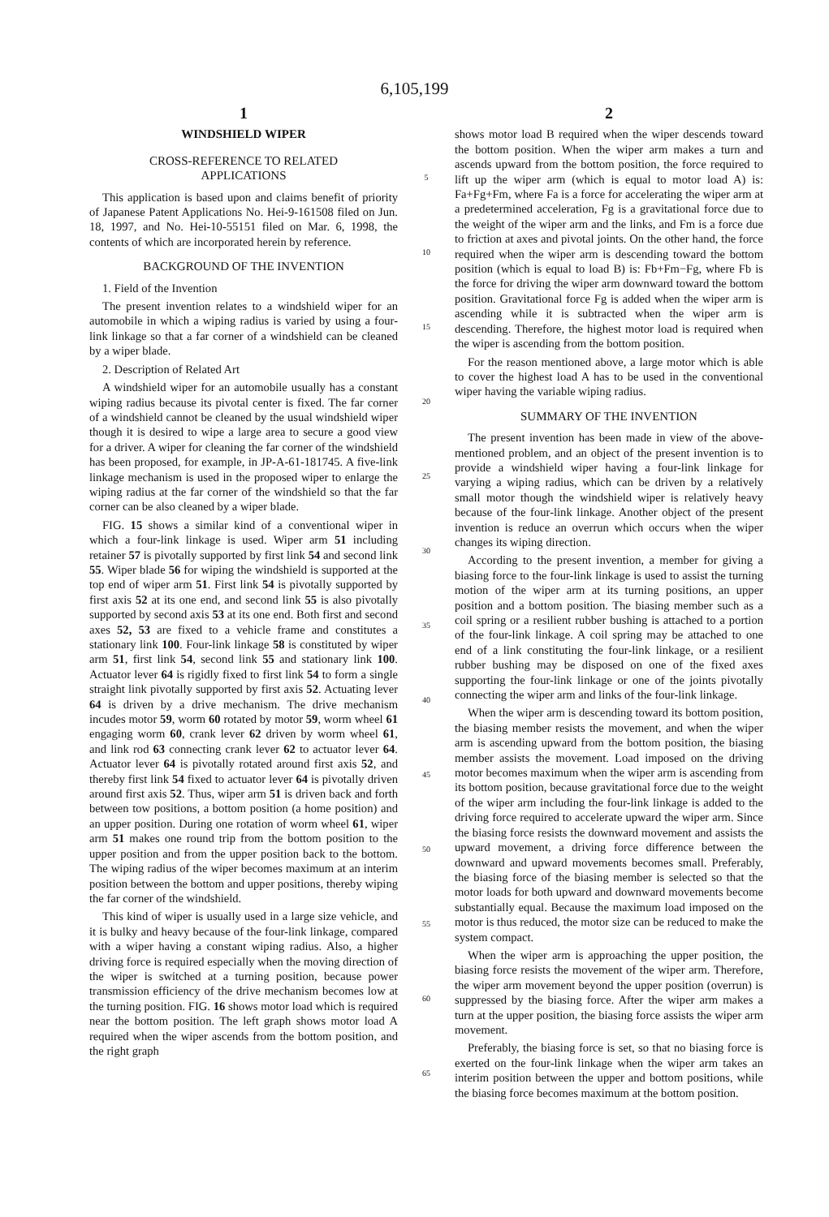6,105,199
1
WINDSHIELD WIPER
CROSS-REFERENCE TO RELATED
APPLICATIONS
This application is based upon and claims benefit of priority of Japanese Patent Applications No. Hei-9-161508 filed on Jun. 18, 1997, and No. Hei-10-55151 filed on Mar. 6, 1998, the contents of which are incorporated herein by reference.
BACKGROUND OF THE INVENTION
1. Field of the Invention
The present invention relates to a windshield wiper for an automobile in which a wiping radius is varied by using a four-link linkage so that a far corner of a windshield can be cleaned by a wiper blade.
2. Description of Related Art
A windshield wiper for an automobile usually has a constant wiping radius because its pivotal center is fixed. The far corner of a windshield cannot be cleaned by the usual windshield wiper though it is desired to wipe a large area to secure a good view for a driver. A wiper for cleaning the far corner of the windshield has been proposed, for example, in JP-A-61-181745. A five-link linkage mechanism is used in the proposed wiper to enlarge the wiping radius at the far corner of the windshield so that the far corner can be also cleaned by a wiper blade.
FIG. 15 shows a similar kind of a conventional wiper in which a four-link linkage is used. Wiper arm 51 including retainer 57 is pivotally supported by first link 54 and second link 55. Wiper blade 56 for wiping the windshield is supported at the top end of wiper arm 51. First link 54 is pivotally supported by first axis 52 at its one end, and second link 55 is also pivotally supported by second axis 53 at its one end. Both first and second axes 52, 53 are fixed to a vehicle frame and constitutes a stationary link 100. Four-link linkage 58 is constituted by wiper arm 51, first link 54, second link 55 and stationary link 100. Actuator lever 64 is rigidly fixed to first link 54 to form a single straight link pivotally supported by first axis 52. Actuating lever 64 is driven by a drive mechanism. The drive mechanism incudes motor 59, worm 60 rotated by motor 59, worm wheel 61 engaging worm 60, crank lever 62 driven by worm wheel 61, and link rod 63 connecting crank lever 62 to actuator lever 64. Actuator lever 64 is pivotally rotated around first axis 52, and thereby first link 54 fixed to actuator lever 64 is pivotally driven around first axis 52. Thus, wiper arm 51 is driven back and forth between tow positions, a bottom position (a home position) and an upper position. During one rotation of worm wheel 61, wiper arm 51 makes one round trip from the bottom position to the upper position and from the upper position back to the bottom. The wiping radius of the wiper becomes maximum at an interim position between the bottom and upper positions, thereby wiping the far corner of the windshield.
This kind of wiper is usually used in a large size vehicle, and it is bulky and heavy because of the four-link linkage, compared with a wiper having a constant wiping radius. Also, a higher driving force is required especially when the moving direction of the wiper is switched at a turning position, because power transmission efficiency of the drive mechanism becomes low at the turning position. FIG. 16 shows motor load which is required near the bottom position. The left graph shows motor load A required when the wiper ascends from the bottom position, and the right graph
5
10
15
20
25
30
35
40
45
50
55
60
65
2
shows motor load B required when the wiper descends toward the bottom position. When the wiper arm makes a turn and ascends upward from the bottom position, the force required to lift up the wiper arm (which is equal to motor load A) is: Fa+Fg+Fm, where Fa is a force for accelerating the wiper arm at a predetermined acceleration, Fg is a gravitational force due to the weight of the wiper arm and the links, and Fm is a force due to friction at axes and pivotal joints. On the other hand, the force required when the wiper arm is descending toward the bottom position (which is equal to load B) is: Fb+Fm−Fg, where Fb is the force for driving the wiper arm downward toward the bottom position. Gravitational force Fg is added when the wiper arm is ascending while it is subtracted when the wiper arm is descending. Therefore, the highest motor load is required when the wiper is ascending from the bottom position.
For the reason mentioned above, a large motor which is able to cover the highest load A has to be used in the conventional wiper having the variable wiping radius.
SUMMARY OF THE INVENTION
The present invention has been made in view of the above-mentioned problem, and an object of the present invention is to provide a windshield wiper having a four-link linkage for varying a wiping radius, which can be driven by a relatively small motor though the windshield wiper is relatively heavy because of the four-link linkage. Another object of the present invention is reduce an overrun which occurs when the wiper changes its wiping direction.
According to the present invention, a member for giving a biasing force to the four-link linkage is used to assist the turning motion of the wiper arm at its turning positions, an upper position and a bottom position. The biasing member such as a coil spring or a resilient rubber bushing is attached to a portion of the four-link linkage. A coil spring may be attached to one end of a link constituting the four-link linkage, or a resilient rubber bushing may be disposed on one of the fixed axes supporting the four-link linkage or one of the joints pivotally connecting the wiper arm and links of the four-link linkage.
When the wiper arm is descending toward its bottom position, the biasing member resists the movement, and when the wiper arm is ascending upward from the bottom position, the biasing member assists the movement. Load imposed on the driving motor becomes maximum when the wiper arm is ascending from its bottom position, because gravitational force due to the weight of the wiper arm including the four-link linkage is added to the driving force required to accelerate upward the wiper arm. Since the biasing force resists the downward movement and assists the upward movement, a driving force difference between the downward and upward movements becomes small. Preferably, the biasing force of the biasing member is selected so that the motor loads for both upward and downward movements become substantially equal. Because the maximum load imposed on the motor is thus reduced, the motor size can be reduced to make the system compact.
When the wiper arm is approaching the upper position, the biasing force resists the movement of the wiper arm. Therefore, the wiper arm movement beyond the upper position (overrun) is suppressed by the biasing force. After the wiper arm makes a turn at the upper position, the biasing force assists the wiper arm movement.
Preferably, the biasing force is set, so that no biasing force is exerted on the four-link linkage when the wiper arm takes an interim position between the upper and bottom positions, while the biasing force becomes maximum at the bottom position.